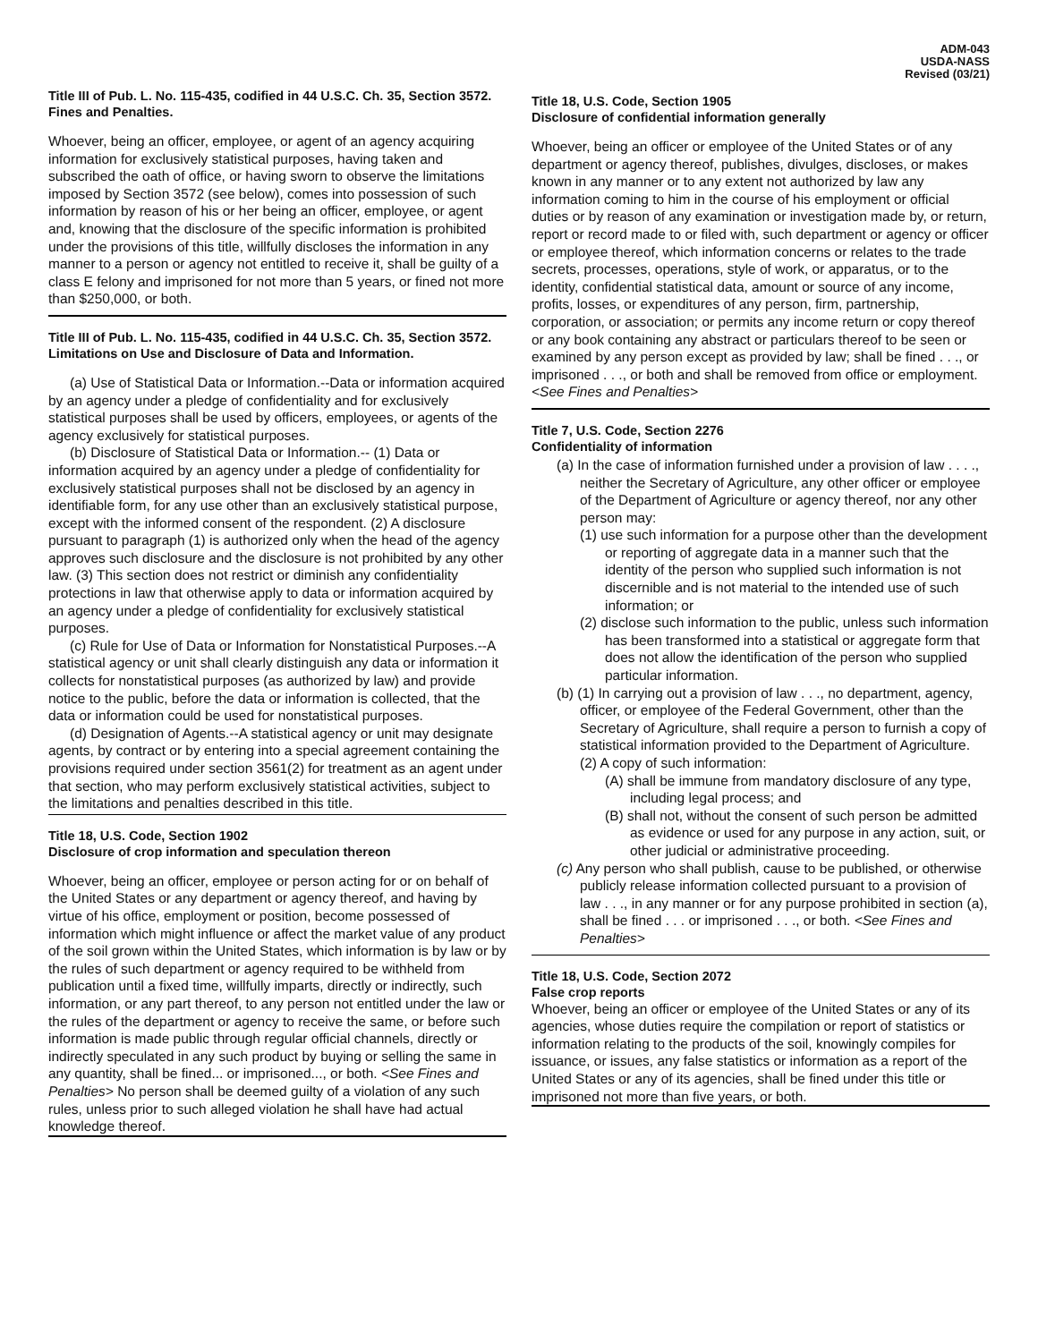ADM-043
USDA-NASS
Revised (03/21)
Title III of Pub. L. No. 115-435, codified in 44 U.S.C. Ch. 35, Section 3572. Fines and Penalties.
Whoever, being an officer, employee, or agent of an agency acquiring information for exclusively statistical purposes, having taken and subscribed the oath of office, or having sworn to observe the limitations imposed by Section 3572 (see below), comes into possession of such information by reason of his or her being an officer, employee, or agent and, knowing that the disclosure of the specific information is prohibited under the provisions of this title, willfully discloses the information in any manner to a person or agency not entitled to receive it, shall be guilty of a class E felony and imprisoned for not more than 5 years, or fined not more than $250,000, or both.
Title III of Pub. L. No. 115-435, codified in 44 U.S.C. Ch. 35, Section 3572. Limitations on Use and Disclosure of Data and Information.
(a) Use of Statistical Data or Information.--Data or information acquired by an agency under a pledge of confidentiality and for exclusively statistical purposes shall be used by officers, employees, or agents of the agency exclusively for statistical purposes.
(b) Disclosure of Statistical Data or Information.-- (1) Data or information acquired by an agency under a pledge of confidentiality for exclusively statistical purposes shall not be disclosed by an agency in identifiable form, for any use other than an exclusively statistical purpose, except with the informed consent of the respondent. (2) A disclosure pursuant to paragraph (1) is authorized only when the head of the agency approves such disclosure and the disclosure is not prohibited by any other law. (3) This section does not restrict or diminish any confidentiality protections in law that otherwise apply to data or information acquired by an agency under a pledge of confidentiality for exclusively statistical purposes.
(c) Rule for Use of Data or Information for Nonstatistical Purposes.--A statistical agency or unit shall clearly distinguish any data or information it collects for nonstatistical purposes (as authorized by law) and provide notice to the public, before the data or information is collected, that the data or information could be used for nonstatistical purposes.
(d) Designation of Agents.--A statistical agency or unit may designate agents, by contract or by entering into a special agreement containing the provisions required under section 3561(2) for treatment as an agent under that section, who may perform exclusively statistical activities, subject to the limitations and penalties described in this title.
Title 18, U.S. Code, Section 1902
Disclosure of crop information and speculation thereon
Whoever, being an officer, employee or person acting for or on behalf of the United States or any department or agency thereof, and having by virtue of his office, employment or position, become possessed of information which might influence or affect the market value of any product of the soil grown within the United States, which information is by law or by the rules of such department or agency required to be withheld from publication until a fixed time, willfully imparts, directly or indirectly, such information, or any part thereof, to any person not entitled under the law or the rules of the department or agency to receive the same, or before such information is made public through regular official channels, directly or indirectly speculated in any such product by buying or selling the same in any quantity, shall be fined... or imprisoned..., or both. <See Fines and Penalties> No person shall be deemed guilty of a violation of any such rules, unless prior to such alleged violation he shall have had actual knowledge thereof.
Title 18, U.S. Code, Section 1905
Disclosure of confidential information generally
Whoever, being an officer or employee of the United States or of any department or agency thereof, publishes, divulges, discloses, or makes known in any manner or to any extent not authorized by law any information coming to him in the course of his employment or official duties or by reason of any examination or investigation made by, or return, report or record made to or filed with, such department or agency or officer or employee thereof, which information concerns or relates to the trade secrets, processes, operations, style of work, or apparatus, or to the identity, confidential statistical data, amount or source of any income, profits, losses, or expenditures of any person, firm, partnership, corporation, or association; or permits any income return or copy thereof or any book containing any abstract or particulars thereof to be seen or examined by any person except as provided by law; shall be fined . . ., or imprisoned . . ., or both and shall be removed from office or employment. <See Fines and Penalties>
Title 7, U.S. Code, Section 2276
Confidentiality of information
(a) In the case of information furnished under a provision of law . . . ., neither the Secretary of Agriculture, any other officer or employee of the Department of Agriculture or agency thereof, nor any other person may:
(1) use such information for a purpose other than the development or reporting of aggregate data in a manner such that the identity of the person who supplied such information is not discernible and is not material to the intended use of such information; or
(2) disclose such information to the public, unless such information has been transformed into a statistical or aggregate form that does not allow the identification of the person who supplied particular information.
(b) (1) In carrying out a provision of law . . ., no department, agency, officer, or employee of the Federal Government, other than the Secretary of Agriculture, shall require a person to furnish a copy of statistical information provided to the Department of Agriculture.
(2) A copy of such information:
(A) shall be immune from mandatory disclosure of any type, including legal process; and
(B) shall not, without the consent of such person be admitted as evidence or used for any purpose in any action, suit, or other judicial or administrative proceeding.
(c) Any person who shall publish, cause to be published, or otherwise publicly release information collected pursuant to a provision of law . . ., in any manner or for any purpose prohibited in section (a), shall be fined . . . or imprisoned . . ., or both. <See Fines and Penalties>
Title 18, U.S. Code, Section 2072
False crop reports
Whoever, being an officer or employee of the United States or any of its agencies, whose duties require the compilation or report of statistics or information relating to the products of the soil, knowingly compiles for issuance, or issues, any false statistics or information as a report of the United States or any of its agencies, shall be fined under this title or imprisoned not more than five years, or both.